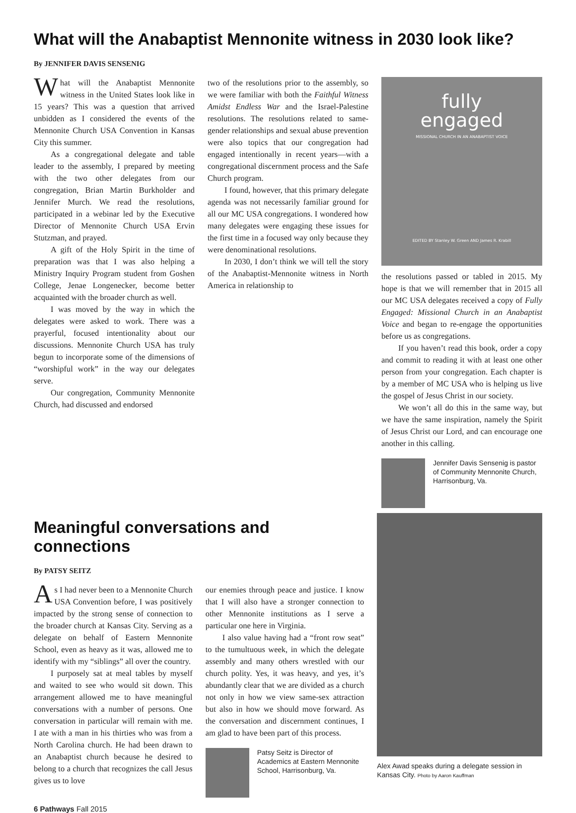What will the Anabaptist Mennonite witness in 2030 look like?
By JENNIFER DAVIS SENSENIG
What will the Anabaptist Mennonite witness in the United States look like in 15 years? This was a question that arrived unbidden as I considered the events of the Mennonite Church USA Convention in Kansas City this summer.
As a congregational delegate and table leader to the assembly, I prepared by meeting with the two other delegates from our congregation, Brian Martin Burkholder and Jennifer Murch. We read the resolutions, participated in a webinar led by the Executive Director of Mennonite Church USA Ervin Stutzman, and prayed.
A gift of the Holy Spirit in the time of preparation was that I was also helping a Ministry Inquiry Program student from Goshen College, Jenae Longenecker, become better acquainted with the broader church as well.
I was moved by the way in which the delegates were asked to work. There was a prayerful, focused intentionality about our discussions. Mennonite Church USA has truly begun to incorporate some of the dimensions of “worshipful work” in the way our delegates serve.
Our congregation, Community Mennonite Church, had discussed and endorsed
two of the resolutions prior to the assembly, so we were familiar with both the Faithful Witness Amidst Endless War and the Israel-Palestine resolutions. The resolutions related to same-gender relationships and sexual abuse prevention were also topics that our congregation had engaged intentionally in recent years—with a congregational discernment process and the Safe Church program.
I found, however, that this primary delegate agenda was not necessarily familiar ground for all our MC USA congregations. I wondered how many delegates were engaging these issues for the first time in a focused way only because they were denominational resolutions.
In 2030, I don’t think we will tell the story of the Anabaptist-Mennonite witness in North America in relationship to
fully
engaged
MISSIONAL CHURCH IN AN ANABAPTIST VOICE
EDITED BY Stanley W. Green AND James R. Krabill
the resolutions passed or tabled in 2015. My hope is that we will remember that in 2015 all our MC USA delegates received a copy of Fully Engaged: Missional Church in an Anabaptist Voice and began to re-engage the opportunities before us as congregations.
If you haven’t read this book, order a copy and commit to reading it with at least one other person from your congregation. Each chapter is by a member of MC USA who is helping us live the gospel of Jesus Christ in our society.
We won’t all do this in the same way, but we have the same inspiration, namely the Spirit of Jesus Christ our Lord, and can encourage one another in this calling.
Jennifer Davis Sensenig is pastor of Community Mennonite Church, Harrisonburg, Va.
Meaningful conversations and connections
By PATSY SEITZ
As I had never been to a Mennonite Church USA Convention before, I was positively impacted by the strong sense of connection to the broader church at Kansas City. Serving as a delegate on behalf of Eastern Mennonite School, even as heavy as it was, allowed me to identify with my “siblings” all over the country.
I purposely sat at meal tables by myself and waited to see who would sit down. This arrangement allowed me to have meaningful conversations with a number of persons. One conversation in particular will remain with me. I ate with a man in his thirties who was from a North Carolina church. He had been drawn to an Anabaptist church because he desired to belong to a church that recognizes the call Jesus gives us to love
our enemies through peace and justice. I know that I will also have a stronger connection to other Mennonite institutions as I serve a particular one here in Virginia.
I also value having had a “front row seat” to the tumultuous week, in which the delegate assembly and many others wrestled with our church polity. Yes, it was heavy, and yes, it’s abundantly clear that we are divided as a church not only in how we view same-sex attraction but also in how we should move forward. As the conversation and discernment continues, I am glad to have been part of this process.
Patsy Seitz is Director of Academics at Eastern Mennonite School, Harrisonburg, Va.
Alex Awad speaks during a delegate session in Kansas City. Photo by Aaron Kauffman
6 Pathways Fall 2015